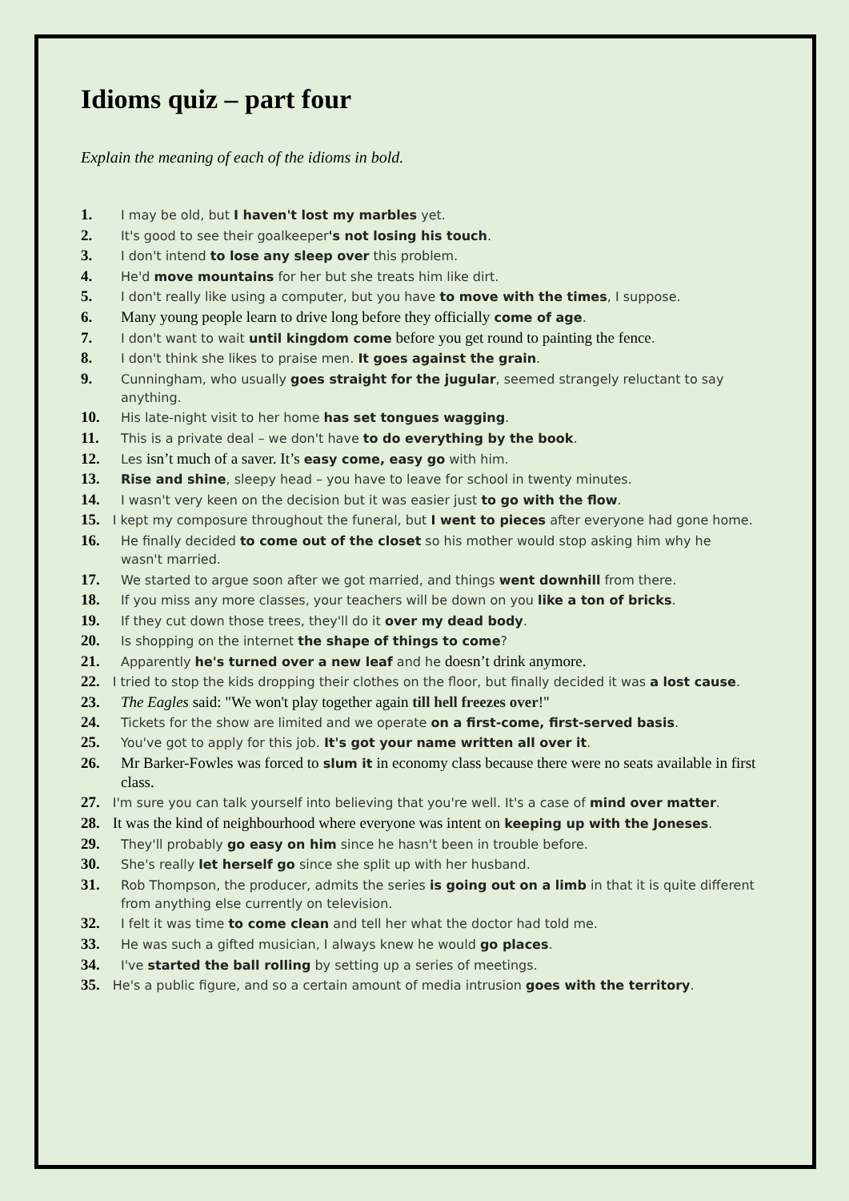Idioms quiz – part four
Explain the meaning of each of the idioms in bold.
1. I may be old, but I haven't lost my marbles yet.
2. It's good to see their goalkeeper's not losing his touch.
3. I don't intend to lose any sleep over this problem.
4. He'd move mountains for her but she treats him like dirt.
5. I don't really like using a computer, but you have to move with the times, I suppose.
6. Many young people learn to drive long before they officially come of age.
7. I don't want to wait until kingdom come before you get round to painting the fence.
8. I don't think she likes to praise men. It goes against the grain.
9. Cunningham, who usually goes straight for the jugular, seemed strangely reluctant to say
anything.
10. His late-night visit to her home has set tongues wagging.
11. This is a private deal – we don't have to do everything by the book.
12. Les isn’t much of a saver. It’s easy come, easy go with him.
13. Rise and shine, sleepy head – you have to leave for school in twenty minutes.
14. I wasn't very keen on the decision but it was easier just to go with the flow.
15. I kept my composure throughout the funeral, but I went to pieces after everyone had gone home.
16. He finally decided to come out of the closet so his mother would stop asking him why he
wasn't married.
17. We started to argue soon after we got married, and things went downhill from there.
18. If you miss any more classes, your teachers will be down on you like a ton of bricks.
19. If they cut down those trees, they'll do it over my dead body.
20. Is shopping on the internet the shape of things to come?
21. Apparently he's turned over a new leaf and he doesn’t drink anymore.
22. I tried to stop the kids dropping their clothes on the floor, but finally decided it was a lost cause.
23. The Eagles said: "We won't play together again till hell freezes over!"
24. Tickets for the show are limited and we operate on a first-come, first-served basis.
25. You've got to apply for this job. It's got your name written all over it.
26. Mr Barker-Fowles was forced to slum it in economy class because there were no seats available in first class.
27. I'm sure you can talk yourself into believing that you're well. It's a case of mind over matter.
28. It was the kind of neighbourhood where everyone was intent on keeping up with the Joneses.
29. They'll probably go easy on him since he hasn't been in trouble before.
30. She's really let herself go since she split up with her husband.
31. Rob Thompson, the producer, admits the series is going out on a limb in that it is quite different from anything else currently on television.
32. I felt it was time to come clean and tell her what the doctor had told me.
33. He was such a gifted musician, I always knew he would go places.
34. I've started the ball rolling by setting up a series of meetings.
35. He's a public figure, and so a certain amount of media intrusion goes with the territory.